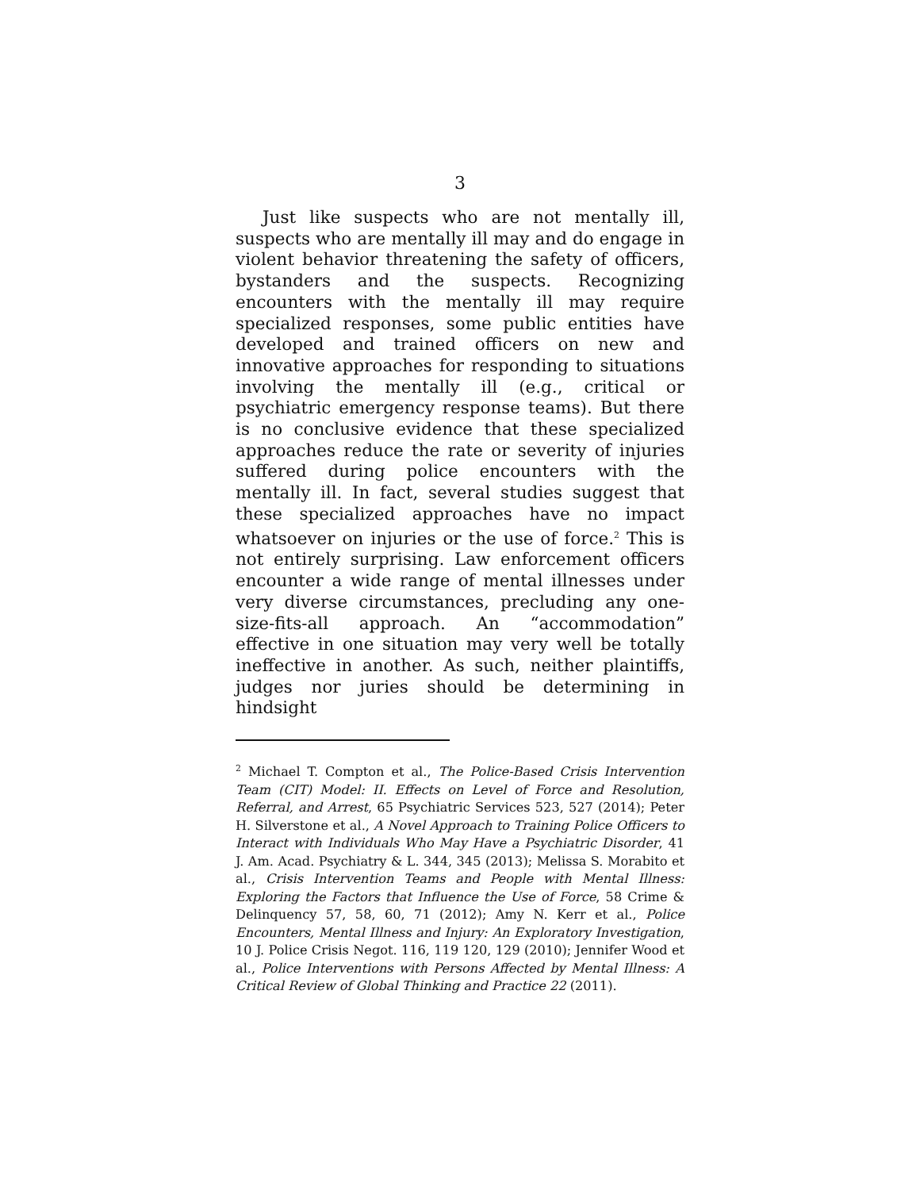3
Just like suspects who are not mentally ill, suspects who are mentally ill may and do engage in violent behavior threatening the safety of officers, bystanders and the suspects. Recognizing encounters with the mentally ill may require specialized responses, some public entities have developed and trained officers on new and innovative approaches for responding to situations involving the mentally ill (e.g., critical or psychiatric emergency response teams). But there is no conclusive evidence that these specialized approaches reduce the rate or severity of injuries suffered during police encounters with the mentally ill. In fact, several studies suggest that these specialized approaches have no impact whatsoever on injuries or the use of force.<sup>2</sup> This is not entirely surprising. Law enforcement officers encounter a wide range of mental illnesses under very diverse circumstances, precluding any one-size-fits-all approach. An “accommodation” effective in one situation may very well be totally ineffective in another. As such, neither plaintiffs, judges nor juries should be determining in hindsight
<sup>2</sup> Michael T. Compton et al., The Police-Based Crisis Intervention Team (CIT) Model: II. Effects on Level of Force and Resolution, Referral, and Arrest, 65 Psychiatric Services 523, 527 (2014); Peter H. Silverstone et al., A Novel Approach to Training Police Officers to Interact with Individuals Who May Have a Psychiatric Disorder, 41 J. Am. Acad. Psychiatry & L. 344, 345 (2013); Melissa S. Morabito et al., Crisis Intervention Teams and People with Mental Illness: Exploring the Factors that Influence the Use of Force, 58 Crime & Delinquency 57, 58, 60, 71 (2012); Amy N. Kerr et al., Police Encounters, Mental Illness and Injury: An Exploratory Investigation, 10 J. Police Crisis Negot. 116, 119 120, 129 (2010); Jennifer Wood et al., Police Interventions with Persons Affected by Mental Illness: A Critical Review of Global Thinking and Practice 22 (2011).